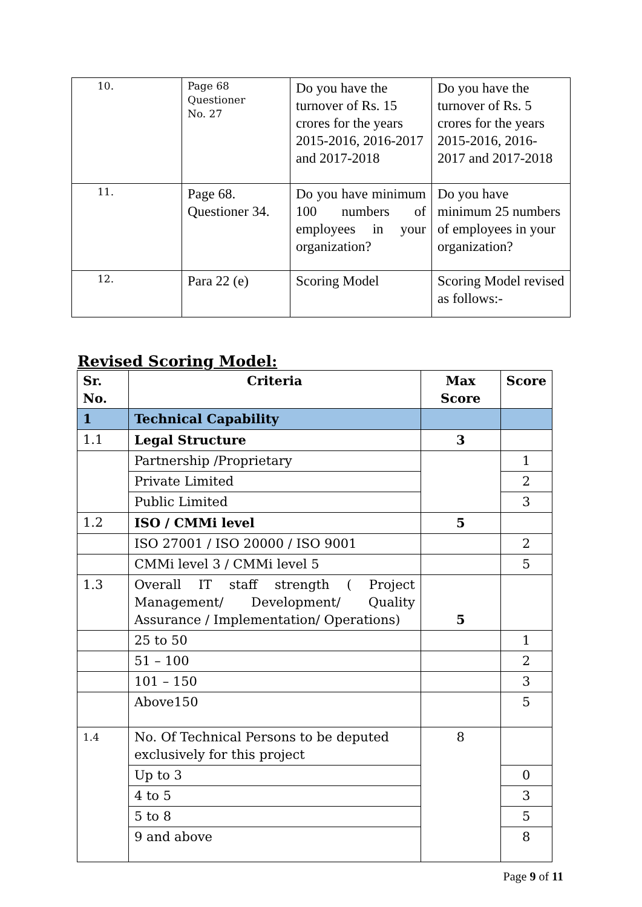| 10. | Page 68 Questioner No. 27 | Do you have the turnover of Rs. 15 crores for the years 2015-2016, 2016-2017 and 2017-2018 | Do you have the turnover of Rs. 5 crores for the years 2015-2016, 2016-2017 and 2017-2018 |
| 11. | Page 68. Questioner 34. | Do you have minimum 100 numbers of employees in your organization? | Do you have minimum 25 numbers of employees in your organization? |
| 12. | Para 22 (e) | Scoring Model | Scoring Model revised as follows:- |
Revised Scoring Model:
| Sr. No. | Criteria | Max Score | Score |
| --- | --- | --- | --- |
| 1 | Technical Capability | | |
| 1.1 | Legal Structure | 3 | |
| | Partnership /Proprietary | | 1 |
| | Private Limited | | 2 |
| | Public Limited | | 3 |
| 1.2 | ISO / CMMi level | 5 | |
| | ISO 27001 / ISO 20000 / ISO 9001 | | 2 |
| | CMMi level 3 / CMMi level 5 | | 5 |
| 1.3 | Overall IT staff strength ( Project Management/ Development/ Quality Assurance / Implementation/ Operations) | 5 | |
| | 25 to 50 | | 1 |
| | 51 – 100 | | 2 |
| | 101 – 150 | | 3 |
| | Above150 | | 5 |
| 1.4 | No. Of Technical Persons to be deputed exclusively for this project | 8 | |
| | Up to 3 | | 0 |
| | 4 to 5 | | 3 |
| | 5 to 8 | | 5 |
| | 9 and above | | 8 |
Page 9 of 11